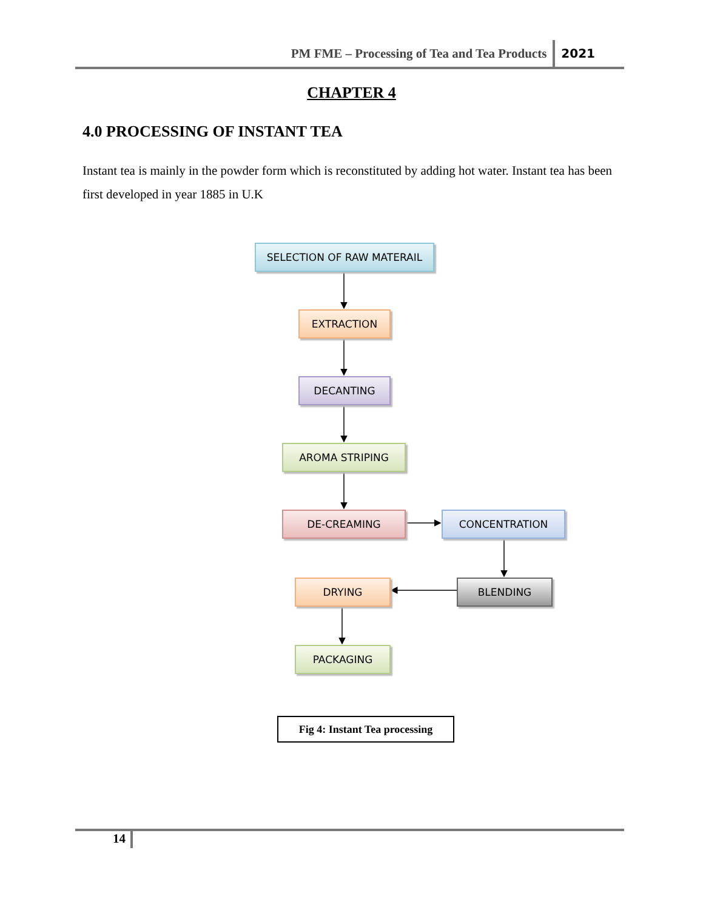PM FME – Processing of Tea and Tea Products 2021
CHAPTER 4
4.0 PROCESSING OF INSTANT TEA
Instant tea is mainly in the powder form which is reconstituted by adding hot water. Instant tea has been first developed in year 1885 in U.K
SELECTION OF RAW MATERAIL
EXTRACTION
DECANTING
AROMA STRIPING
DE-CREAMING CONCENTRATION
DRYING BLENDING
PACKAGING
Fig 4: Instant Tea processing
14